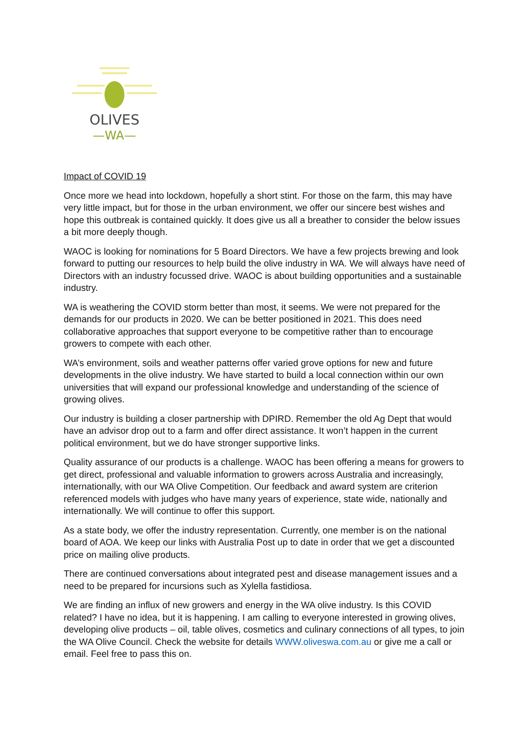OLIVES
—WA—
Impact of COVID 19
Once more we head into lockdown, hopefully a short stint. For those on the farm, this may have very little impact, but for those in the urban environment, we offer our sincere best wishes and hope this outbreak is contained quickly. It does give us all a breather to consider the below issues a bit more deeply though.
WAOC is looking for nominations for 5 Board Directors. We have a few projects brewing and look forward to putting our resources to help build the olive industry in WA. We will always have need of Directors with an industry focussed drive. WAOC is about building opportunities and a sustainable industry.
WA is weathering the COVID storm better than most, it seems. We were not prepared for the demands for our products in 2020. We can be better positioned in 2021. This does need collaborative approaches that support everyone to be competitive rather than to encourage growers to compete with each other.
WA’s environment, soils and weather patterns offer varied grove options for new and future developments in the olive industry. We have started to build a local connection within our own universities that will expand our professional knowledge and understanding of the science of growing olives.
Our industry is building a closer partnership with DPIRD. Remember the old Ag Dept that would have an advisor drop out to a farm and offer direct assistance. It won’t happen in the current political environment, but we do have stronger supportive links.
Quality assurance of our products is a challenge. WAOC has been offering a means for growers to get direct, professional and valuable information to growers across Australia and increasingly, internationally, with our WA Olive Competition. Our feedback and award system are criterion referenced models with judges who have many years of experience, state wide, nationally and internationally. We will continue to offer this support.
As a state body, we offer the industry representation. Currently, one member is on the national board of AOA. We keep our links with Australia Post up to date in order that we get a discounted price on mailing olive products.
There are continued conversations about integrated pest and disease management issues and a need to be prepared for incursions such as Xylella fastidiosa.
We are finding an influx of new growers and energy in the WA olive industry. Is this COVID related? I have no idea, but it is happening. I am calling to everyone interested in growing olives, developing olive products – oil, table olives, cosmetics and culinary connections of all types, to join the WA Olive Council. Check the website for details WWW.oliveswa.com.au or give me a call or email. Feel free to pass this on.